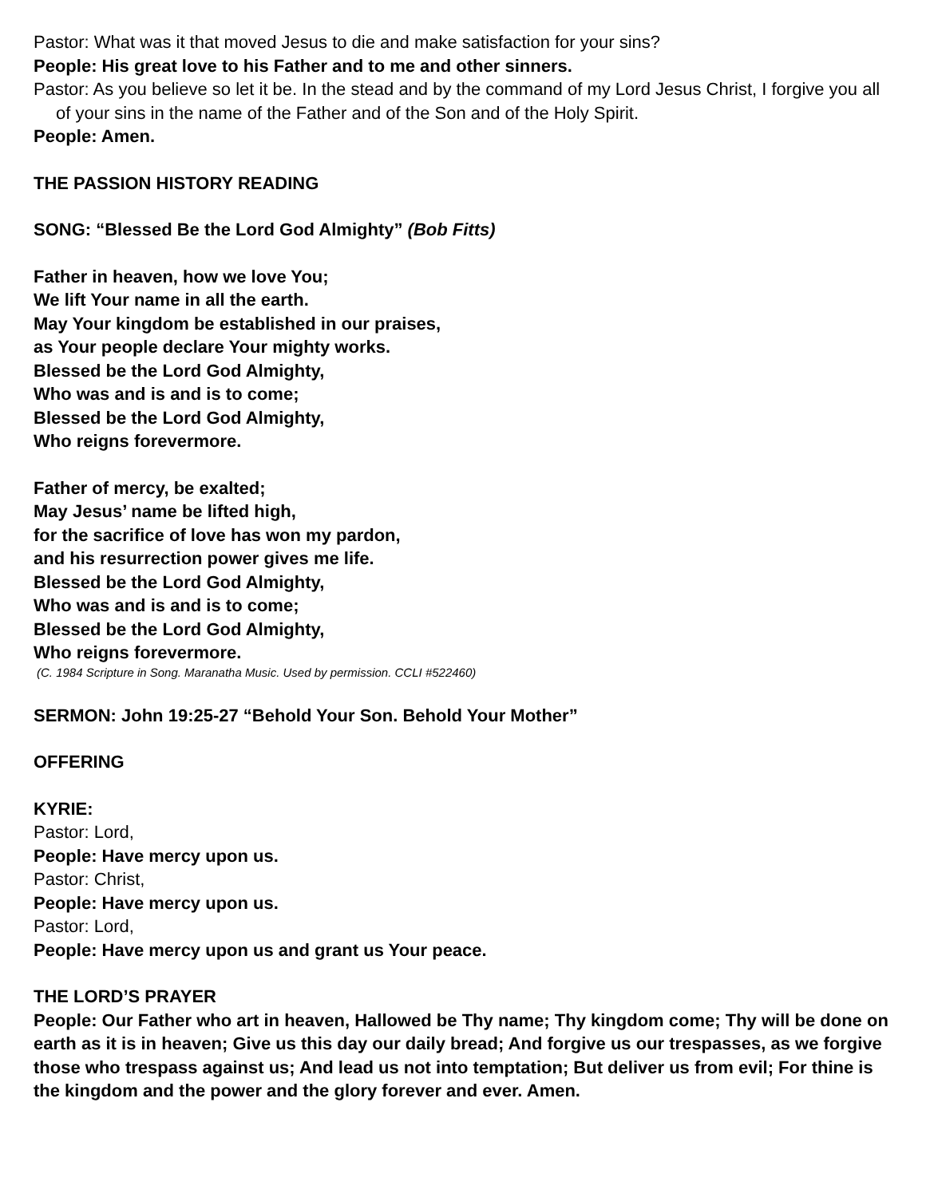Pastor: What was it that moved Jesus to die and make satisfaction for your sins?
People: His great love to his Father and to me and other sinners.
Pastor: As you believe so let it be. In the stead and by the command of my Lord Jesus Christ, I forgive you all of your sins in the name of the Father and of the Son and of the Holy Spirit.
People: Amen.
THE PASSION HISTORY READING
SONG: “Blessed Be the Lord God Almighty” (Bob Fitts)
Father in heaven, how we love You;
We lift Your name in all the earth.
May Your kingdom be established in our praises,
as Your people declare Your mighty works.
Blessed be the Lord God Almighty,
Who was and is and is to come;
Blessed be the Lord God Almighty,
Who reigns forevermore.
Father of mercy, be exalted;
May Jesus’ name be lifted high,
for the sacrifice of love has won my pardon,
and his resurrection power gives me life.
Blessed be the Lord God Almighty,
Who was and is and is to come;
Blessed be the Lord God Almighty,
Who reigns forevermore.
(C. 1984 Scripture in Song. Maranatha Music. Used by permission. CCLI #522460)
SERMON: John 19:25-27 “Behold Your Son. Behold Your Mother”
OFFERING
KYRIE:
Pastor: Lord,
People: Have mercy upon us.
Pastor: Christ,
People: Have mercy upon us.
Pastor: Lord,
People: Have mercy upon us and grant us Your peace.
THE LORD’S PRAYER
People: Our Father who art in heaven, Hallowed be Thy name; Thy kingdom come; Thy will be done on earth as it is in heaven; Give us this day our daily bread; And forgive us our trespasses, as we forgive those who trespass against us; And lead us not into temptation; But deliver us from evil; For thine is the kingdom and the power and the glory forever and ever. Amen.